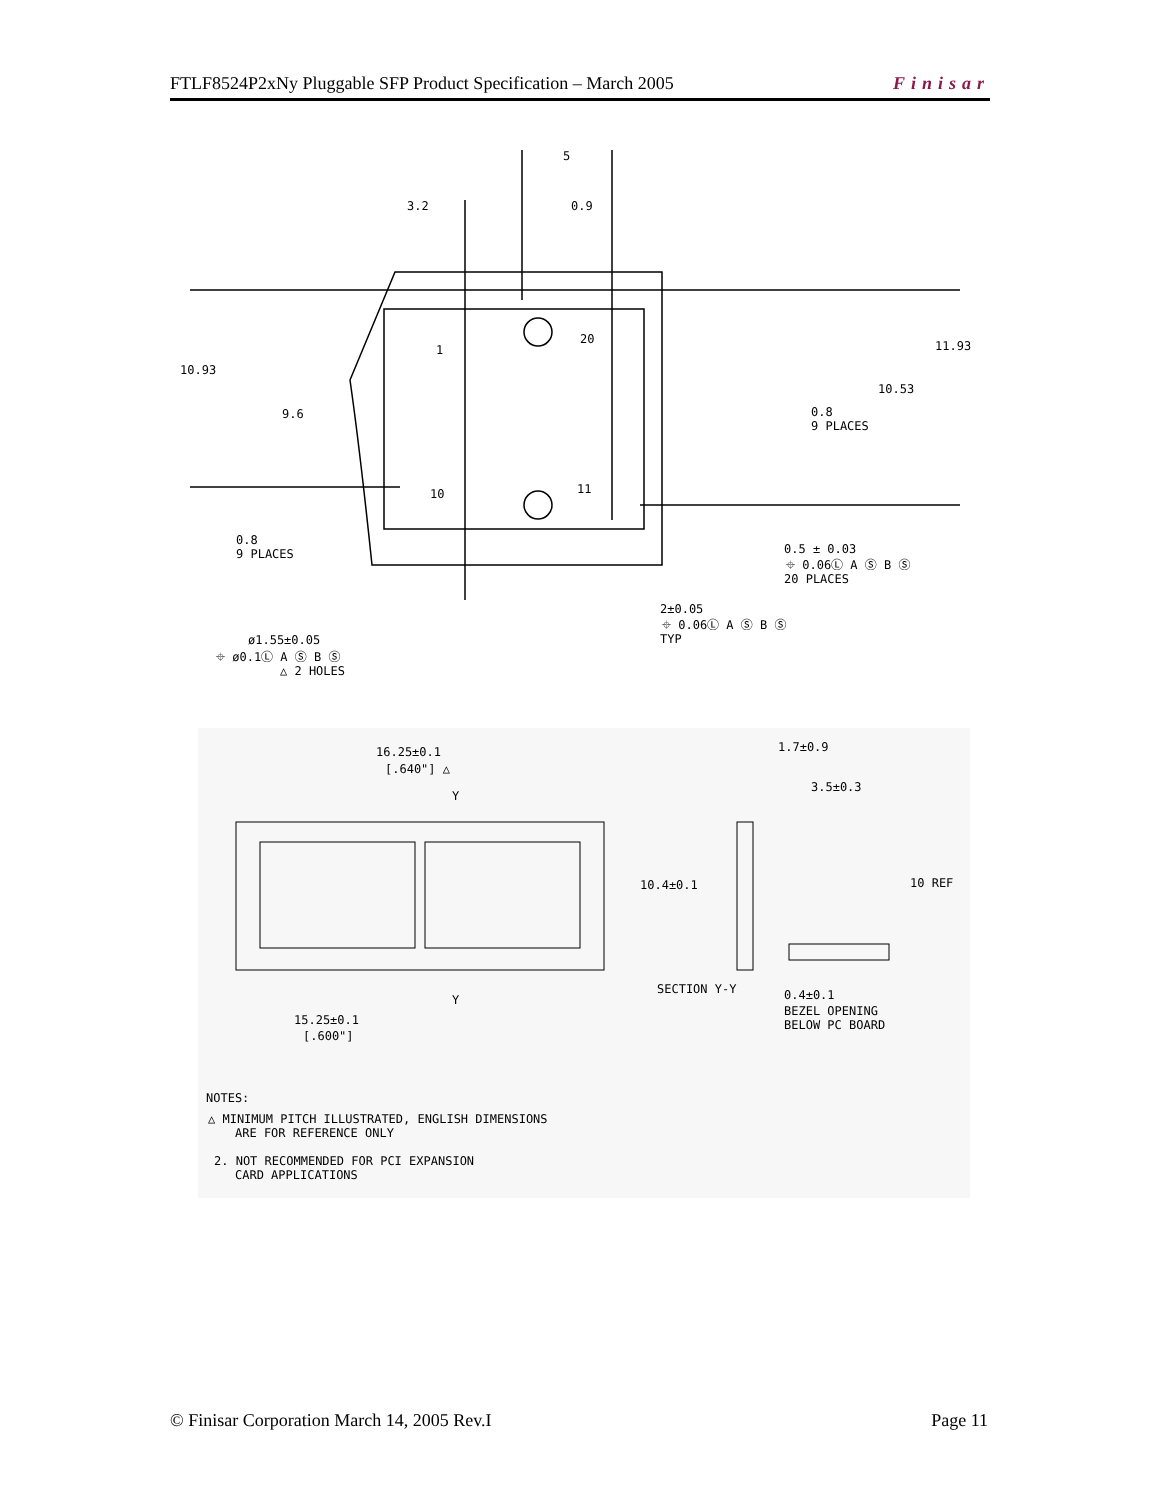FTLF8524P2xNy Pluggable SFP Product Specification – March 2005 Finisar
5
3.2
0.9
20
1
10
11
10.93
11.93
10.53
9.6
0.8
9 PLACES
0.8
9 PLACES
0.5 ± 0.03
⌖ 0.06Ⓛ A Ⓢ B Ⓢ
20 PLACES
2±0.05
⌖ 0.06Ⓛ A Ⓢ B Ⓢ
TYP
ø1.55±0.05
⌖ ø0.1Ⓛ A Ⓢ B Ⓢ
△ 2 HOLES
16.25±0.1
[.640"] △
Y
Y
15.25±0.1
[.600"]
1.7±0.9
3.5±0.3
10.4±0.1
10 REF
SECTION Y-Y
0.4±0.1
BEZEL OPENING
BELOW PC BOARD
NOTES:
△ MINIMUM PITCH ILLUSTRATED, ENGLISH DIMENSIONS
ARE FOR REFERENCE ONLY
2. NOT RECOMMENDED FOR PCI EXPANSION
CARD APPLICATIONS
© Finisar Corporation March 14, 2005 Rev.I Page 11